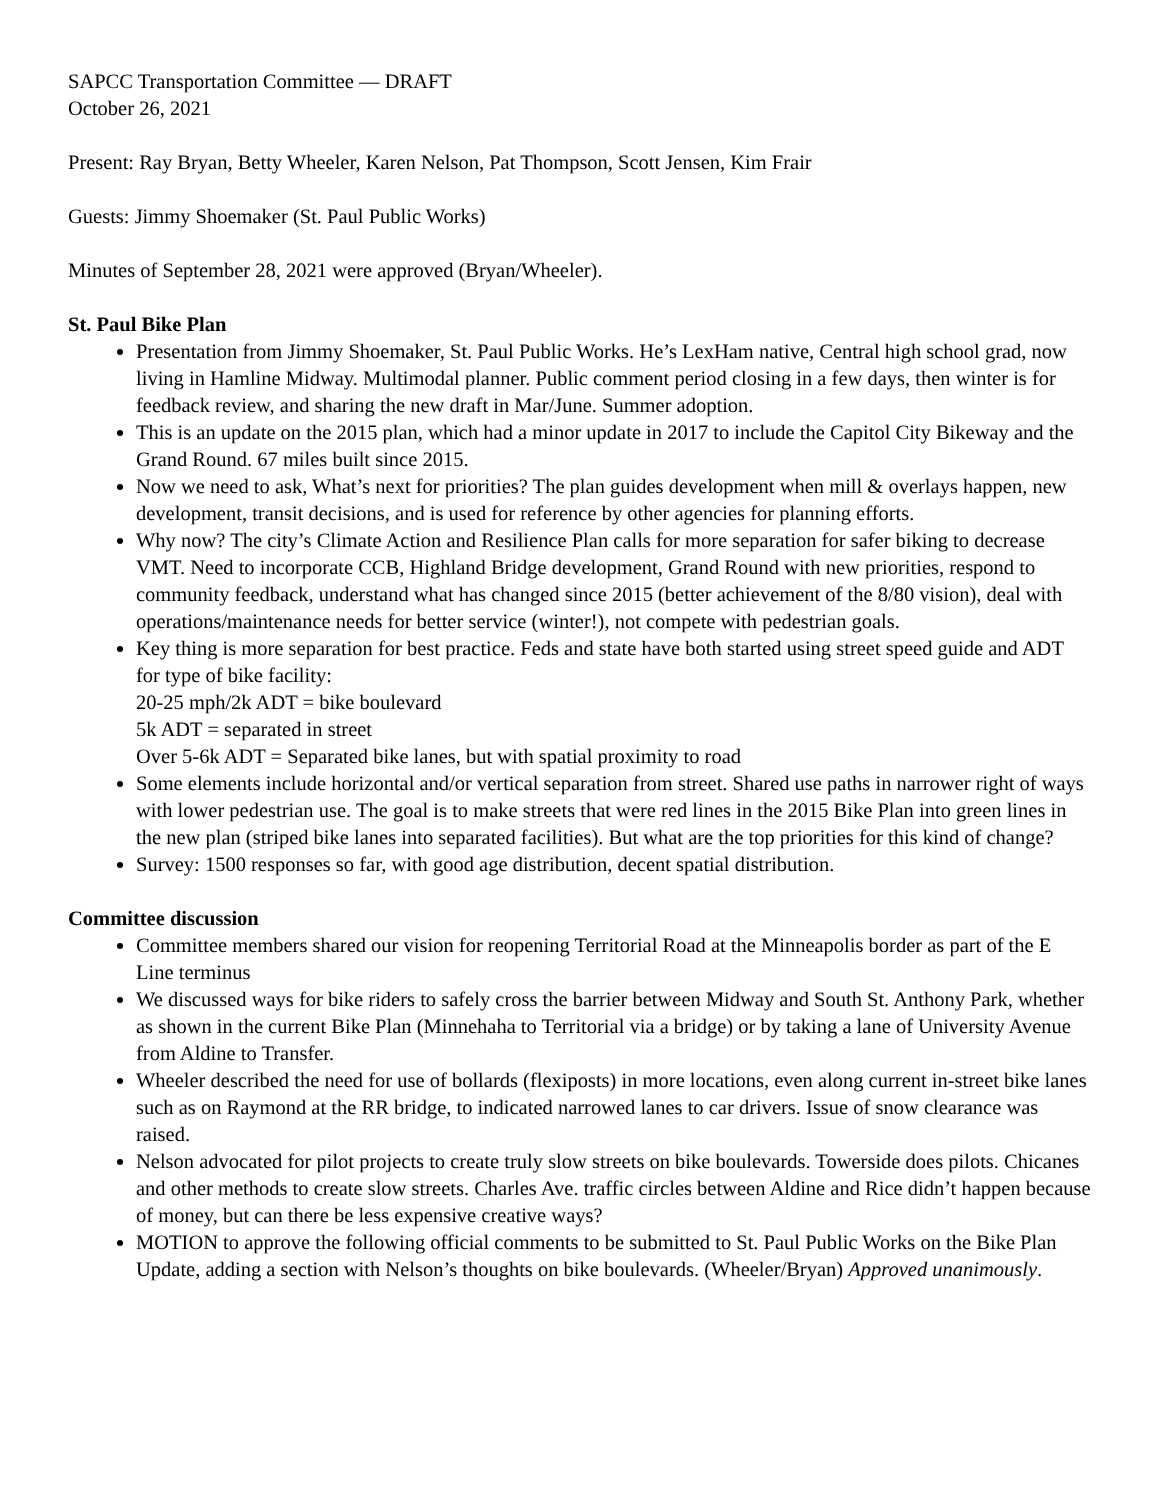SAPCC Transportation Committee — DRAFT
October 26, 2021
Present: Ray Bryan, Betty Wheeler, Karen Nelson, Pat Thompson, Scott Jensen, Kim Frair
Guests: Jimmy Shoemaker (St. Paul Public Works)
Minutes of September 28, 2021 were approved (Bryan/Wheeler).
St. Paul Bike Plan
Presentation from Jimmy Shoemaker, St. Paul Public Works. He’s LexHam native, Central high school grad, now living in Hamline Midway. Multimodal planner. Public comment period closing in a few days, then winter is for feedback review, and sharing the new draft in Mar/June. Summer adoption.
This is an update on the 2015 plan, which had a minor update in 2017 to include the Capitol City Bikeway and the Grand Round. 67 miles built since 2015.
Now we need to ask, What’s next for priorities? The plan guides development when mill & overlays happen, new development, transit decisions, and is used for reference by other agencies for planning efforts.
Why now? The city’s Climate Action and Resilience Plan calls for more separation for safer biking to decrease VMT. Need to incorporate CCB, Highland Bridge development, Grand Round with new priorities, respond to community feedback, understand what has changed since 2015 (better achievement of the 8/80 vision), deal with operations/maintenance needs for better service (winter!), not compete with pedestrian goals.
Key thing is more separation for best practice. Feds and state have both started using street speed guide and ADT for type of bike facility:
20-25 mph/2k ADT = bike boulevard
5k ADT = separated in street
Over 5-6k ADT = Separated bike lanes, but with spatial proximity to road
Some elements include horizontal and/or vertical separation from street. Shared use paths in narrower right of ways with lower pedestrian use. The goal is to make streets that were red lines in the 2015 Bike Plan into green lines in the new plan (striped bike lanes into separated facilities). But what are the top priorities for this kind of change?
Survey: 1500 responses so far, with good age distribution, decent spatial distribution.
Committee discussion
Committee members shared our vision for reopening Territorial Road at the Minneapolis border as part of the E Line terminus
We discussed ways for bike riders to safely cross the barrier between Midway and South St. Anthony Park, whether as shown in the current Bike Plan (Minnehaha to Territorial via a bridge) or by taking a lane of University Avenue from Aldine to Transfer.
Wheeler described the need for use of bollards (flexiposts) in more locations, even along current in-street bike lanes such as on Raymond at the RR bridge, to indicated narrowed lanes to car drivers. Issue of snow clearance was raised.
Nelson advocated for pilot projects to create truly slow streets on bike boulevards. Towerside does pilots. Chicanes and other methods to create slow streets. Charles Ave. traffic circles between Aldine and Rice didn’t happen because of money, but can there be less expensive creative ways?
MOTION to approve the following official comments to be submitted to St. Paul Public Works on the Bike Plan Update, adding a section with Nelson’s thoughts on bike boulevards. (Wheeler/Bryan) Approved unanimously.